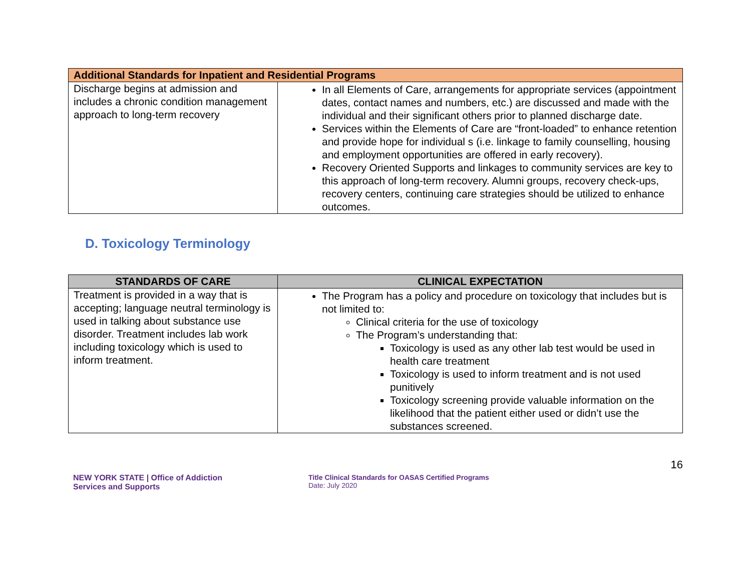| Additional Standards for Inpatient and Residential Programs | |
| Discharge begins at admission and includes a chronic condition management approach to long-term recovery | In all Elements of Care, arrangements for appropriate services (appointment dates, contact names and numbers, etc.) are discussed and made with the individual and their significant others prior to planned discharge date. Services within the Elements of Care are “front-loaded” to enhance retention and provide hope for individual s (i.e. linkage to family counselling, housing and employment opportunities are offered in early recovery). Recovery Oriented Supports and linkages to community services are key to this approach of long-term recovery. Alumni groups, recovery check-ups, recovery centers, continuing care strategies should be utilized to enhance outcomes. |
D. Toxicology Terminology
| STANDARDS OF CARE | CLINICAL EXPECTATION |
| --- | --- |
| Treatment is provided in a way that is accepting; language neutral terminology is used in talking about substance use disorder. Treatment includes lab work including toxicology which is used to inform treatment. | The Program has a policy and procedure on toxicology that includes but is not limited to: Clinical criteria for the use of toxicology The Program’s understanding that: Toxicology is used as any other lab test would be used in health care treatment Toxicology is used to inform treatment and is not used punitively Toxicology screening provide valuable information on the likelihood that the patient either used or didn’t use the substances screened. |
NEW YORK STATE | Office of Addiction
Services and Supports
Title Clinical Standards for OASAS Certified Programs
Date: July 2020
16